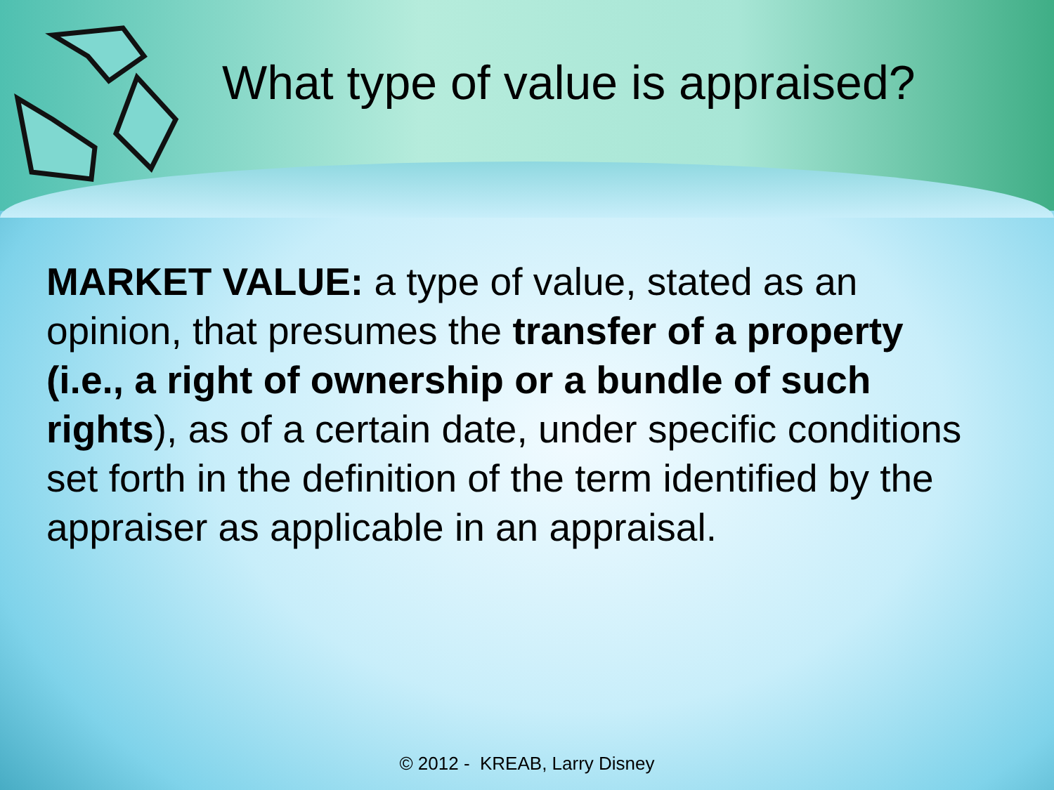What type of value is appraised?
MARKET VALUE: a type of value, stated as an opinion, that presumes the transfer of a property (i.e., a right of ownership or a bundle of such rights), as of a certain date, under specific conditions set forth in the definition of the term identified by the appraiser as applicable in an appraisal.
© 2012 - KREAB, Larry Disney